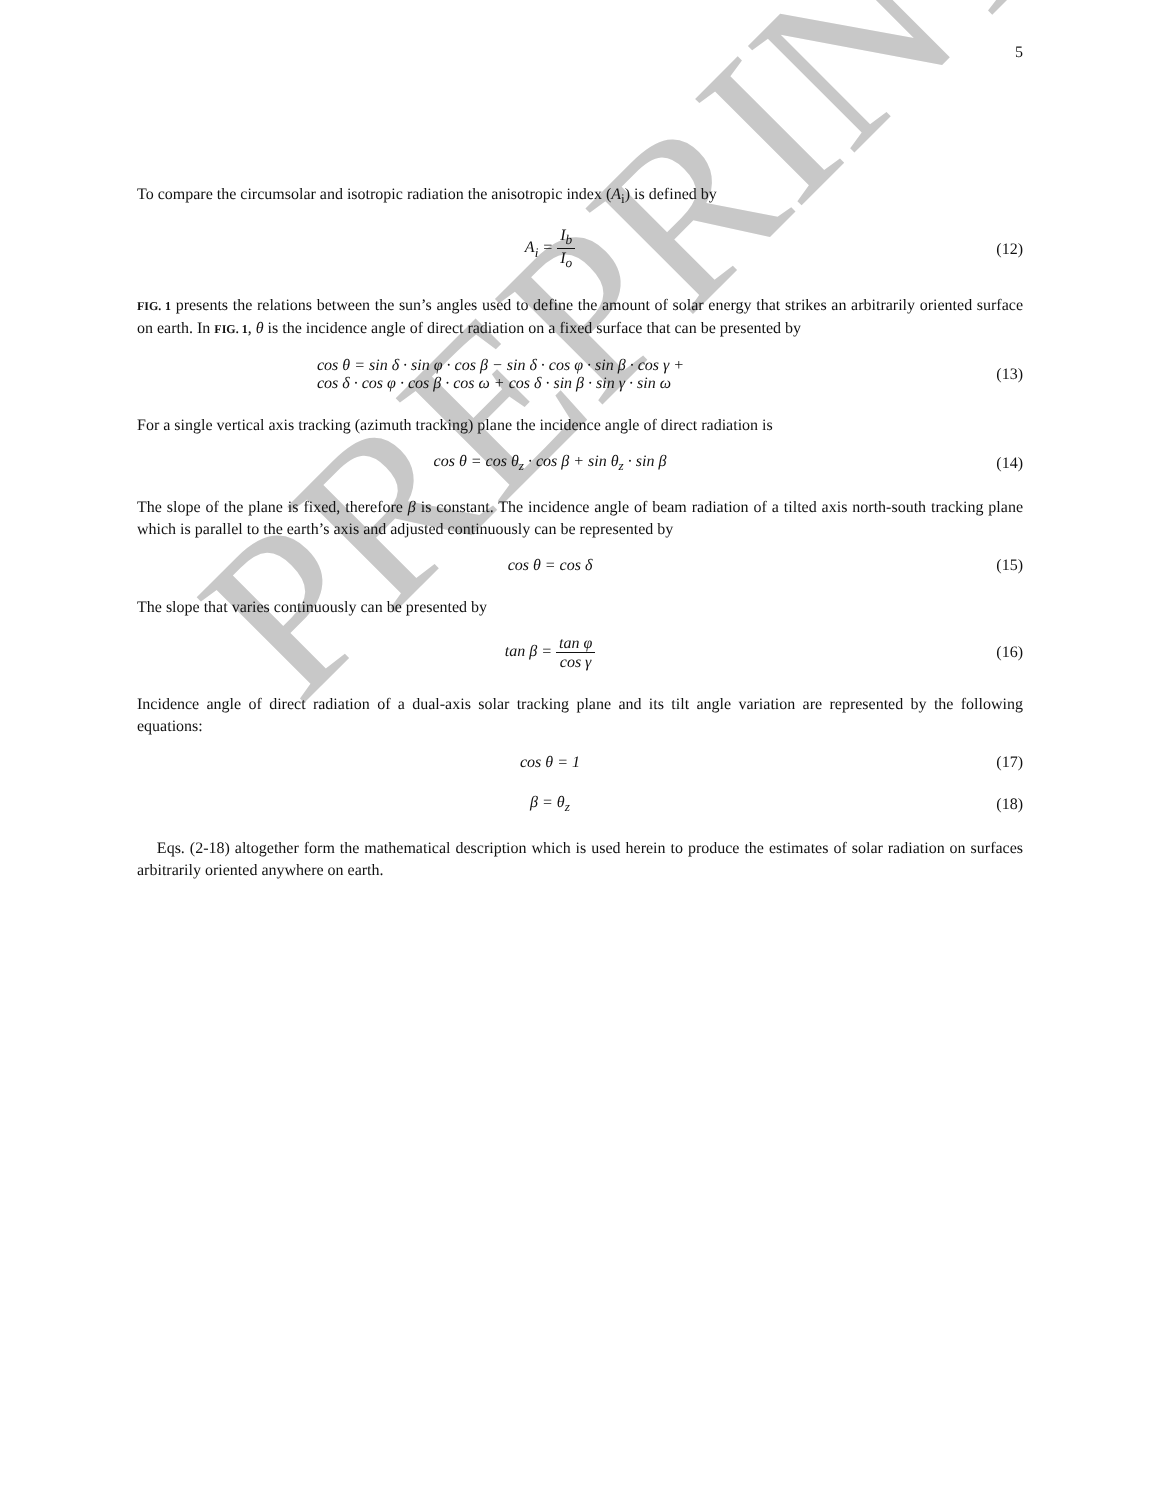PREPRINT
5
To compare the circumsolar and isotropic radiation the anisotropic index (A<sub>i</sub>) is defined by
A<sub>i</sub> = I<sub>b</sub> I<sub>o</sub> (12)
FIG. 1 presents the relations between the sun’s angles used to define the amount of solar energy that strikes an arbitrarily oriented surface on earth. In FIG. 1, θ is the incidence angle of direct radiation on a fixed surface that can be presented by
cos θ = sin δ · sin φ · cos β − sin δ · cos φ · sin β · cos γ +
cos δ · cos φ · cos β · cos ω + cos δ · sin β · sin γ · sin ω
(13)
For a single vertical axis tracking (azimuth tracking) plane the incidence angle of direct radiation is
cos θ = cos θ<sub>z</sub> · cos β + sin θ<sub>z</sub> · sin β
(14)
The slope of the plane is fixed, therefore β is constant. The incidence angle of beam radiation of a tilted axis north-south tracking plane which is parallel to the earth’s axis and adjusted continuously can be represented by
cos θ = cos δ (15)
The slope that varies continuously can be presented by
tan β = tan φ cos γ (16)
Incidence angle of direct radiation of a dual-axis solar tracking plane and its tilt angle variation are represented by the following equations:
cos θ = 1 (17)
β = θ<sub>z</sub> (18)
Eqs. (2-18) altogether form the mathematical description which is used herein to produce the estimates of solar radiation on surfaces arbitrarily oriented anywhere on earth.